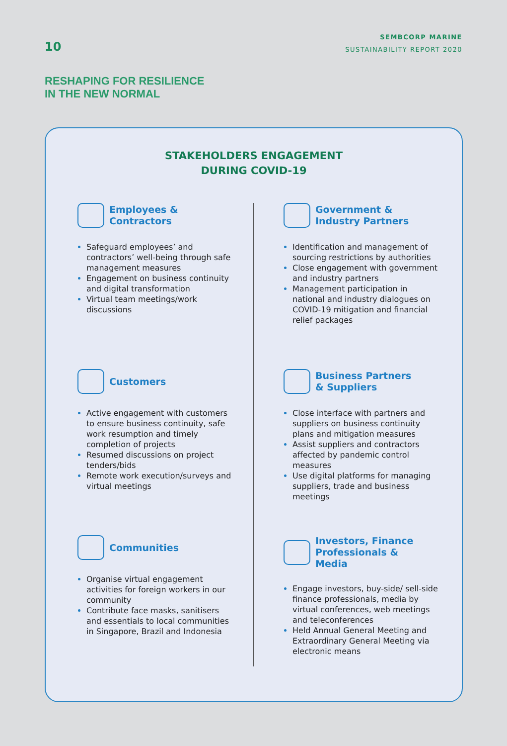10
SEMBCORP MARINE
SUSTAINABILITY REPORT 2020
RESHAPING FOR RESILIENCE
IN THE NEW NORMAL
STAKEHOLDERS ENGAGEMENT
DURING COVID-19
Employees &
Contractors
Safeguard employees’ and contractors’ well-being through safe management measures
Engagement on business continuity and digital transformation
Virtual team meetings/work discussions
Government &
Industry Partners
Identification and management of sourcing restrictions by authorities
Close engagement with government and industry partners
Management participation in national and industry dialogues on COVID-19 mitigation and financial relief packages
Customers
Active engagement with customers to ensure business continuity, safe work resumption and timely completion of projects
Resumed discussions on project tenders/bids
Remote work execution/surveys and virtual meetings
Business Partners
& Suppliers
Close interface with partners and suppliers on business continuity plans and mitigation measures
Assist suppliers and contractors affected by pandemic control measures
Use digital platforms for managing suppliers, trade and business meetings
Communities
Organise virtual engagement activities for foreign workers in our community
Contribute face masks, sanitisers and essentials to local communities in Singapore, Brazil and Indonesia
Investors, Finance
Professionals &
Media
Engage investors, buy-side/ sell-side finance professionals, media by virtual conferences, web meetings and teleconferences
Held Annual General Meeting and Extraordinary General Meeting via electronic means